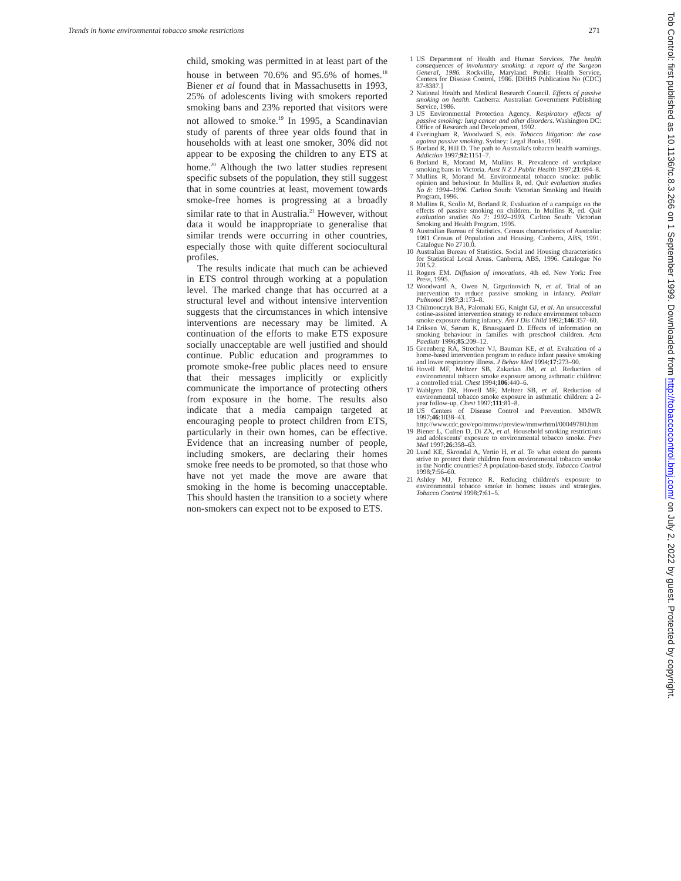Trends in home environmental tobacco smoke restrictions 271
child, smoking was permitted in at least part of the house in between 70.6% and 95.6% of homes.<sup>18</sup> Biener et al found that in Massachusetts in 1993, 25% of adolescents living with smokers reported smoking bans and 23% reported that visitors were not allowed to smoke.<sup>19</sup> In 1995, a Scandinavian study of parents of three year olds found that in households with at least one smoker, 30% did not appear to be exposing the children to any ETS at home.<sup>20</sup> Although the two latter studies represent specific subsets of the population, they still suggest that in some countries at least, movement towards smoke-free homes is progressing at a broadly similar rate to that in Australia.<sup>21</sup> However, without data it would be inappropriate to generalise that similar trends were occurring in other countries, especially those with quite different sociocultural profiles.
The results indicate that much can be achieved in ETS control through working at a population level. The marked change that has occurred at a structural level and without intensive intervention suggests that the circumstances in which intensive interventions are necessary may be limited. A continuation of the efforts to make ETS exposure socially unacceptable are well justified and should continue. Public education and programmes to promote smoke-free public places need to ensure that their messages implicitly or explicitly communicate the importance of protecting others from exposure in the home. The results also indicate that a media campaign targeted at encouraging people to protect children from ETS, particularly in their own homes, can be effective. Evidence that an increasing number of people, including smokers, are declaring their homes smoke free needs to be promoted, so that those who have not yet made the move are aware that smoking in the home is becoming unacceptable. This should hasten the transition to a society where non-smokers can expect not to be exposed to ETS.
1 US Department of Health and Human Services. The health consequences of involuntary smoking: a report of the Surgeon General, 1986. Rockville, Maryland: Public Health Service, Centers for Disease Control, 1986. [DHHS Publication No (CDC) 87-8387.]
2 National Health and Medical Research Council. Effects of passive smoking on health. Canberra: Australian Government Publishing Service, 1986.
3 US Environmental Protection Agency. Respiratory effects of passive smoking: lung cancer and other disorders. Washington DC: Office of Research and Development, 1992.
4 Everingham R, Woodward S, eds. Tobacco litigation: the case against passive smoking. Sydney: Legal Books, 1991.
5 Borland R, Hill D. The path to Australia's tobacco health warnings. Addiction 1997;92:1151–7.
6 Borland R, Morand M, Mullins R. Prevalence of workplace smoking bans in Victoria. Aust N Z J Public Health 1997;21:694–8.
7 Mullins R, Morand M. Environmental tobacco smoke: public opinion and behaviour. In Mullins R, ed. Quit evaluation studies No 8: 1994–1996. Carlton South: Victorian Smoking and Health Program, 1996.
8 Mullins R, Scollo M, Borland R. Evaluation of a campaign on the effects of passive smoking on children. In Mullins R, ed. Quit evaluation studies No 7: 1992–1993. Carlton South: Victorian Smoking and Health Program, 1995.
9 Australian Bureau of Statistics. Census characteristics of Australia: 1991 Census of Population and Housing. Canberra, ABS, 1991. Catalogue No 2710.0.
10 Australian Bureau of Statistics. Social and Housing characteristics for Statistical Local Areas. Canberra, ABS, 1996. Catalogue No 2015.2.
11 Rogers EM. Diffusion of innovations, 4th ed. New York: Free Press, 1995.
12 Woodward A, Owen N, Grgurinovich N, et al. Trial of an intervention to reduce passive smoking in infancy. Pediatr Pulmonol 1987;3:173–8.
13 Chilmonczyk BA, Palomaki EG, Knight GJ, et al. An unsuccessful cotine-assisted intervention strategy to reduce environment tobacco smoke exposure during infancy. Am J Dis Child 1992;146:357–60.
14 Eriksen W, Sørum K, Bruusgaard D. Effects of information on smoking behaviour in families with preschool children. Acta Paediatr 1996;85:209–12.
15 Greenberg RA, Strecher VJ, Bauman KE, et al. Evaluation of a home-based intervention program to reduce infant passive smoking and lower respiratory illness. J Behav Med 1994;17:273–90.
16 Hovell MF, Meltzer SB, Zakarian JM, et al. Reduction of environmental tobacco smoke exposure among asthmatic children: a controlled trial. Chest 1994;106:440–6.
17 Wahlgren DR, Hovell MF, Meltzer SB, et al. Reduction of environmental tobacco smoke exposure in asthmatic children: a 2-year follow-up. Chest 1997;111:81–8.
18 US Centers of Disease Control and Prevention. MMWR 1997;46:1038–43. http://www.cdc.gov/epo/mmwr/preview/mmwrhtml/00049780.htm
19 Biener L, Cullen D, Di ZX, et al. Household smoking restrictions and adolescents' exposure to environmental tobacco smoke. Prev Med 1997;26:358–63.
20 Lund KE, Skrondal A, Vertio H, et al. To what extent do parents strive to protect their children from environmental tobacco smoke in the Nordic countries? A population-based study. Tobacco Control 1998;7:56–60.
21 Ashley MJ, Ferrence R. Reducing children's exposure to environmental tobacco smoke in homes: issues and strategies. Tobacco Control 1998;7:61–5.
Tob Control: first published as 10.1136/tc.8.3.266 on 1 September 1999. Downloaded from http://tobaccocontrol.bmj.com/ on July 2, 2022 by guest. Protected by copyright.